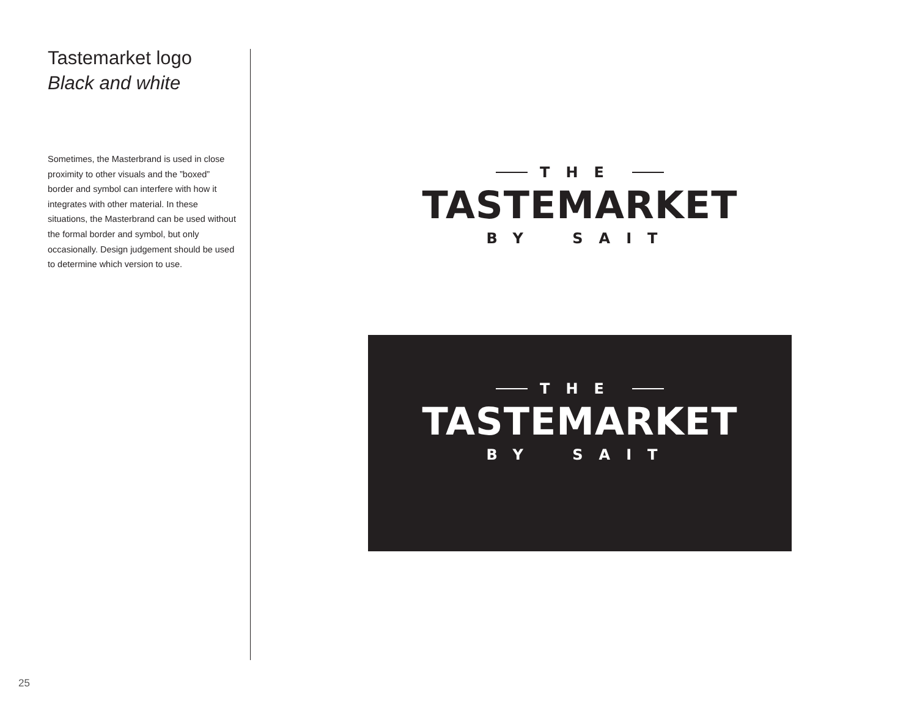Tastemarket logo
Black and white
Sometimes, the Masterbrand is used in close proximity to other visuals and the ”boxed” border and symbol can interfere with how it integrates with other material. In these situations, the Masterbrand can be used without the formal border and symbol, but only occasionally. Design judgement should be used to determine which version to use.
THE
TASTEMARKET
BY SAIT
THE
TASTEMARKET
BY SAIT
25